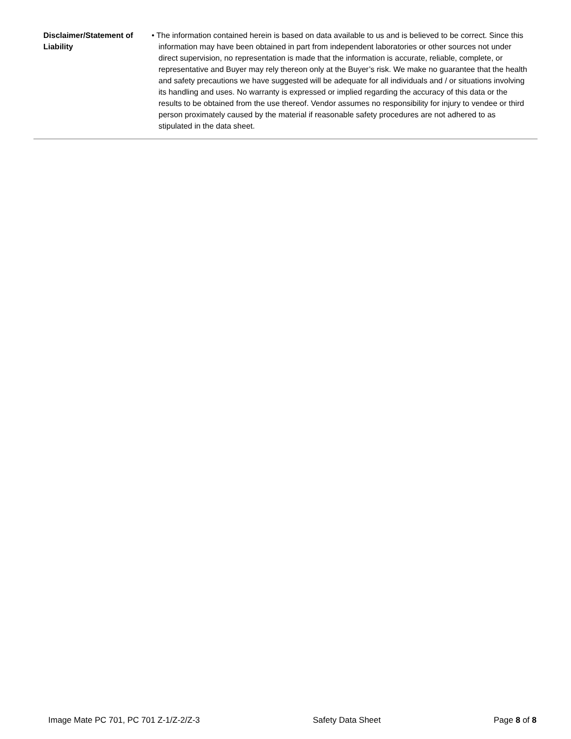Disclaimer/Statement of Liability
• The information contained herein is based on data available to us and is believed to be correct. Since this information may have been obtained in part from independent laboratories or other sources not under direct supervision, no representation is made that the information is accurate, reliable, complete, or representative and Buyer may rely thereon only at the Buyer’s risk. We make no guarantee that the health and safety precautions we have suggested will be adequate for all individuals and / or situations involving its handling and uses. No warranty is expressed or implied regarding the accuracy of this data or the results to be obtained from the use thereof. Vendor assumes no responsibility for injury to vendee or third person proximately caused by the material if reasonable safety procedures are not adhered to as stipulated in the data sheet.
Image Mate PC 701, PC 701 Z-1/Z-2/Z-3 Safety Data Sheet Page 8 of 8